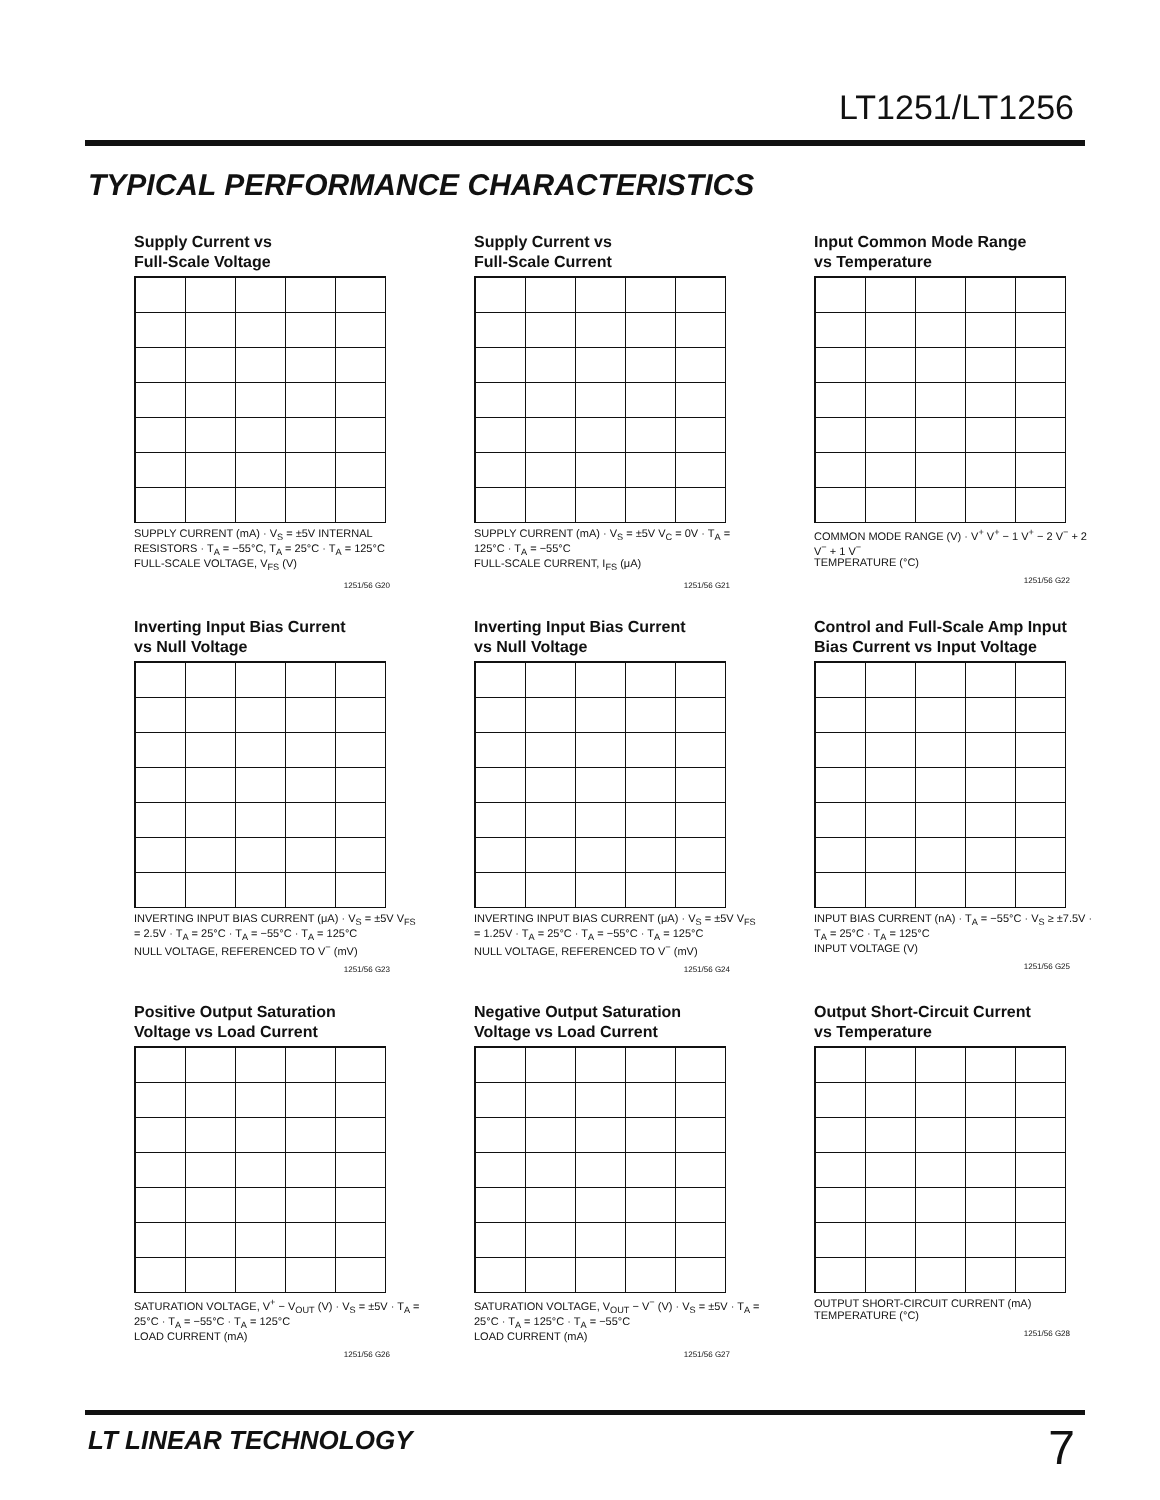LT1251/LT1256
TYPICAL PERFORMANCE CHARACTERISTICS
Supply Current vs
Full-Scale Voltage
SUPPLY CURRENT (mA) · V<sub>S</sub> = ±5V INTERNAL RESISTORS · T<sub>A</sub> = −55°C, T<sub>A</sub> = 25°C · T<sub>A</sub> = 125°C
FULL-SCALE VOLTAGE, V<sub>FS</sub> (V)
1251/56 G20
Supply Current vs
Full-Scale Current
SUPPLY CURRENT (mA) · V<sub>S</sub> = ±5V V<sub>C</sub> = 0V · T<sub>A</sub> = 125°C · T<sub>A</sub> = −55°C
FULL-SCALE CURRENT, I<sub>FS</sub> (μA)
1251/56 G21
Input Common Mode Range
vs Temperature
COMMON MODE RANGE (V) · V<sup>+</sup> V<sup>+</sup> − 1 V<sup>+</sup> − 2 V<sup>−</sup> + 2 V<sup>−</sup> + 1 V<sup>−</sup>
TEMPERATURE (°C)
1251/56 G22
Inverting Input Bias Current
vs Null Voltage
INVERTING INPUT BIAS CURRENT (μA) · V<sub>S</sub> = ±5V V<sub>FS</sub> = 2.5V · T<sub>A</sub> = 25°C · T<sub>A</sub> = −55°C · T<sub>A</sub> = 125°C
NULL VOLTAGE, REFERENCED TO V<sup>−</sup> (mV)
1251/56 G23
Inverting Input Bias Current
vs Null Voltage
INVERTING INPUT BIAS CURRENT (μA) · V<sub>S</sub> = ±5V V<sub>FS</sub> = 1.25V · T<sub>A</sub> = 25°C · T<sub>A</sub> = −55°C · T<sub>A</sub> = 125°C
NULL VOLTAGE, REFERENCED TO V<sup>−</sup> (mV)
1251/56 G24
Control and Full-Scale Amp Input
Bias Current vs Input Voltage
INPUT BIAS CURRENT (nA) · T<sub>A</sub> = −55°C · V<sub>S</sub> ≥ ±7.5V · T<sub>A</sub> = 25°C · T<sub>A</sub> = 125°C
INPUT VOLTAGE (V)
1251/56 G25
Positive Output Saturation
Voltage vs Load Current
SATURATION VOLTAGE, V<sup>+</sup> − V<sub>OUT</sub> (V) · V<sub>S</sub> = ±5V · T<sub>A</sub> = 25°C · T<sub>A</sub> = −55°C · T<sub>A</sub> = 125°C
LOAD CURRENT (mA)
1251/56 G26
Negative Output Saturation
Voltage vs Load Current
SATURATION VOLTAGE, V<sub>OUT</sub> − V<sup>−</sup> (V) · V<sub>S</sub> = ±5V · T<sub>A</sub> = 25°C · T<sub>A</sub> = 125°C · T<sub>A</sub> = −55°C
LOAD CURRENT (mA)
1251/56 G27
Output Short-Circuit Current
vs Temperature
OUTPUT SHORT-CIRCUIT CURRENT (mA)
TEMPERATURE (°C)
1251/56 G28
LT LINEAR TECHNOLOGY 7